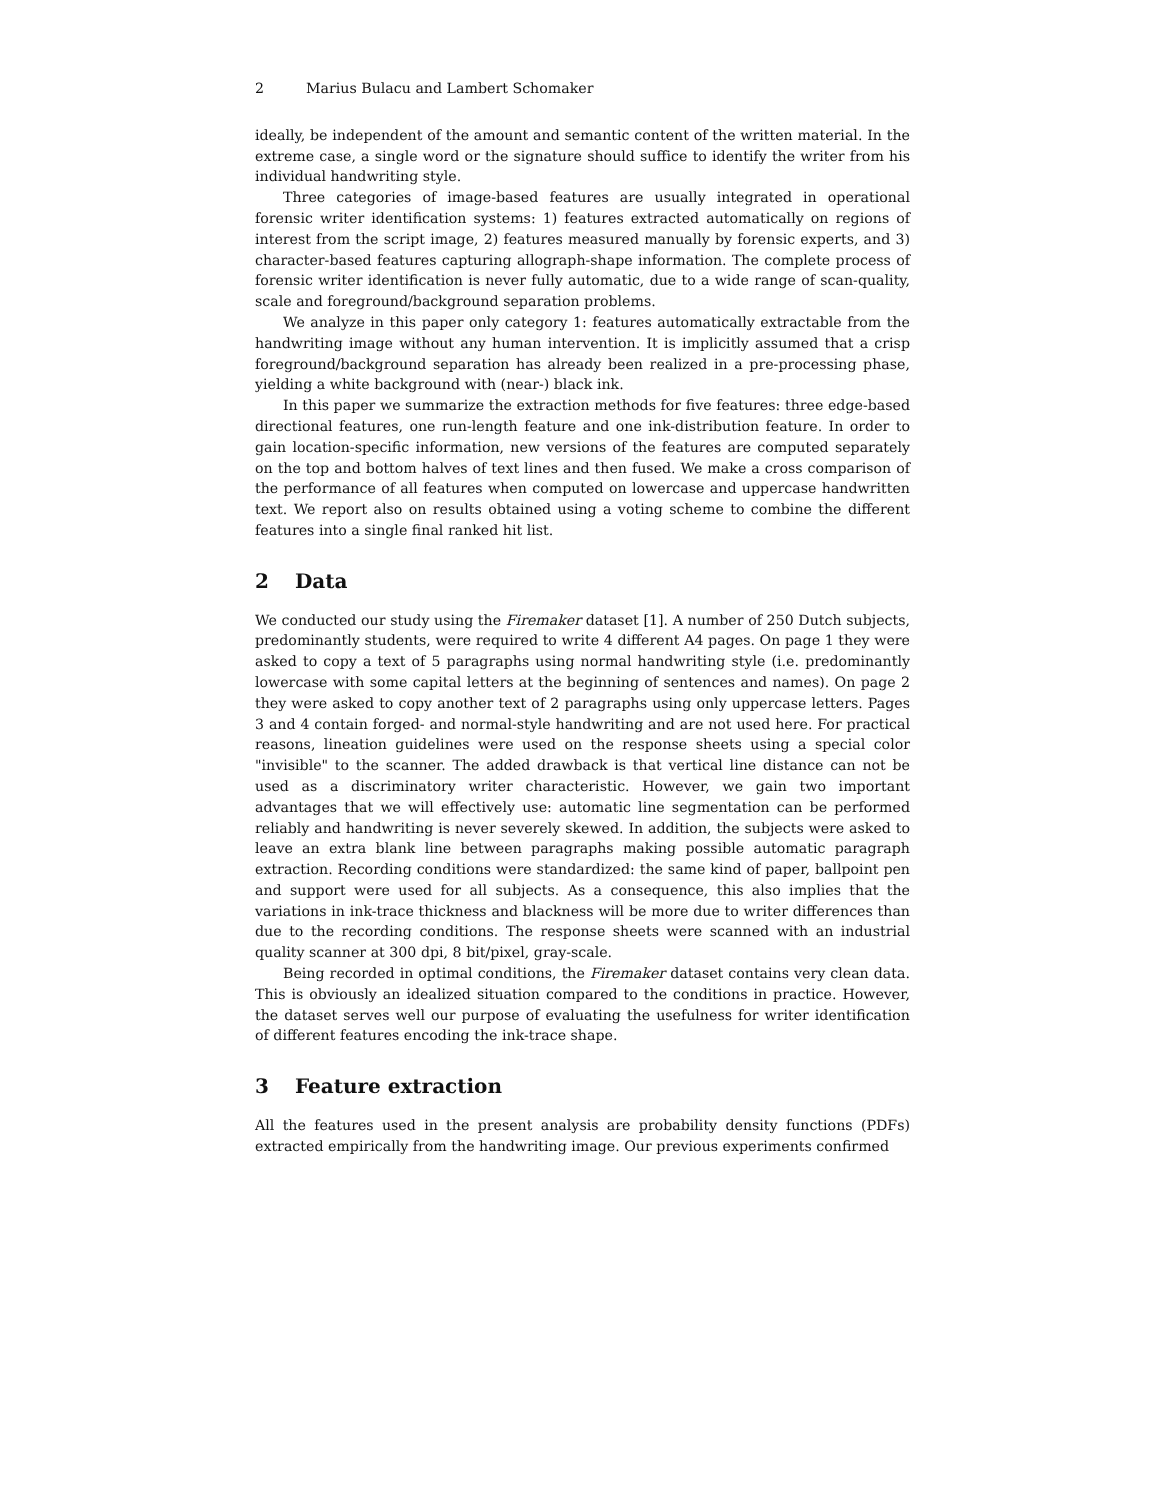2 Marius Bulacu and Lambert Schomaker
ideally, be independent of the amount and semantic content of the written material. In the extreme case, a single word or the signature should suffice to identify the writer from his individual handwriting style.
Three categories of image-based features are usually integrated in operational forensic writer identification systems: 1) features extracted automatically on regions of interest from the script image, 2) features measured manually by forensic experts, and 3) character-based features capturing allograph-shape information. The complete process of forensic writer identification is never fully automatic, due to a wide range of scan-quality, scale and foreground/background separation problems.
We analyze in this paper only category 1: features automatically extractable from the handwriting image without any human intervention. It is implicitly assumed that a crisp foreground/background separation has already been realized in a pre-processing phase, yielding a white background with (near-) black ink.
In this paper we summarize the extraction methods for five features: three edge-based directional features, one run-length feature and one ink-distribution feature. In order to gain location-specific information, new versions of the features are computed separately on the top and bottom halves of text lines and then fused. We make a cross comparison of the performance of all features when computed on lowercase and uppercase handwritten text. We report also on results obtained using a voting scheme to combine the different features into a single final ranked hit list.
2 Data
We conducted our study using the Firemaker dataset [1]. A number of 250 Dutch subjects, predominantly students, were required to write 4 different A4 pages. On page 1 they were asked to copy a text of 5 paragraphs using normal handwriting style (i.e. predominantly lowercase with some capital letters at the beginning of sentences and names). On page 2 they were asked to copy another text of 2 paragraphs using only uppercase letters. Pages 3 and 4 contain forged- and normal-style handwriting and are not used here. For practical reasons, lineation guidelines were used on the response sheets using a special color "invisible" to the scanner. The added drawback is that vertical line distance can not be used as a discriminatory writer characteristic. However, we gain two important advantages that we will effectively use: automatic line segmentation can be performed reliably and handwriting is never severely skewed. In addition, the subjects were asked to leave an extra blank line between paragraphs making possible automatic paragraph extraction. Recording conditions were standardized: the same kind of paper, ballpoint pen and support were used for all subjects. As a consequence, this also implies that the variations in ink-trace thickness and blackness will be more due to writer differences than due to the recording conditions. The response sheets were scanned with an industrial quality scanner at 300 dpi, 8 bit/pixel, gray-scale.
Being recorded in optimal conditions, the Firemaker dataset contains very clean data. This is obviously an idealized situation compared to the conditions in practice. However, the dataset serves well our purpose of evaluating the usefulness for writer identification of different features encoding the ink-trace shape.
3 Feature extraction
All the features used in the present analysis are probability density functions (PDFs) extracted empirically from the handwriting image. Our previous experiments confirmed